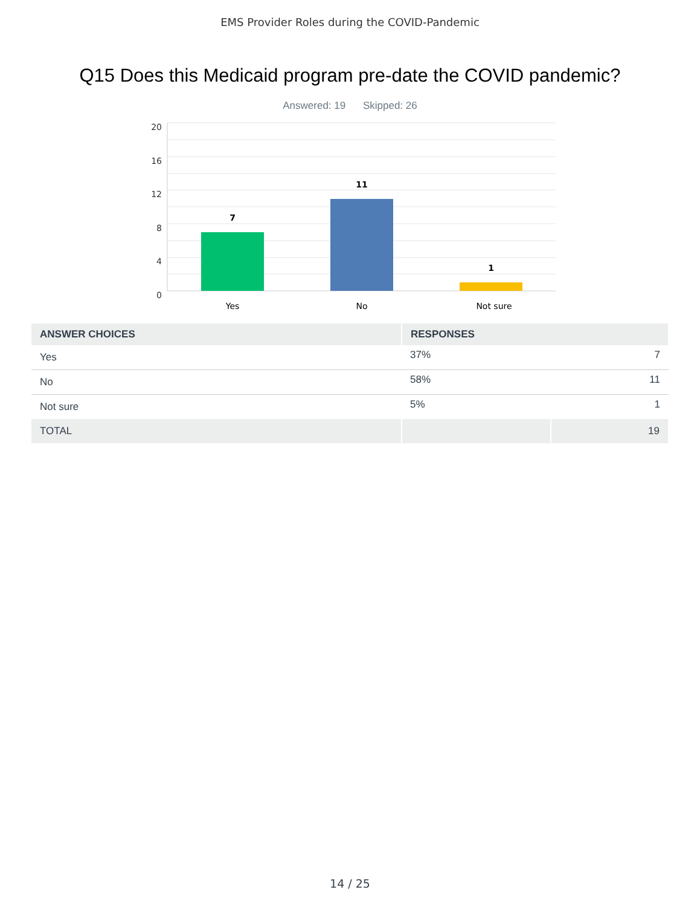EMS Provider Roles during the COVID-Pandemic
Q15 Does this Medicaid program pre-date the COVID pandemic?
Answered: 19 Skipped: 26
20
16
12
8
4
0
7
11
1
Yes
No
Not sure
| ANSWER CHOICES | RESPONSES | |
| --- | --- | --- |
| Yes | 37% | 7 |
| No | 58% | 11 |
| Not sure | 5% | 1 |
| TOTAL | | 19 |
14 / 25